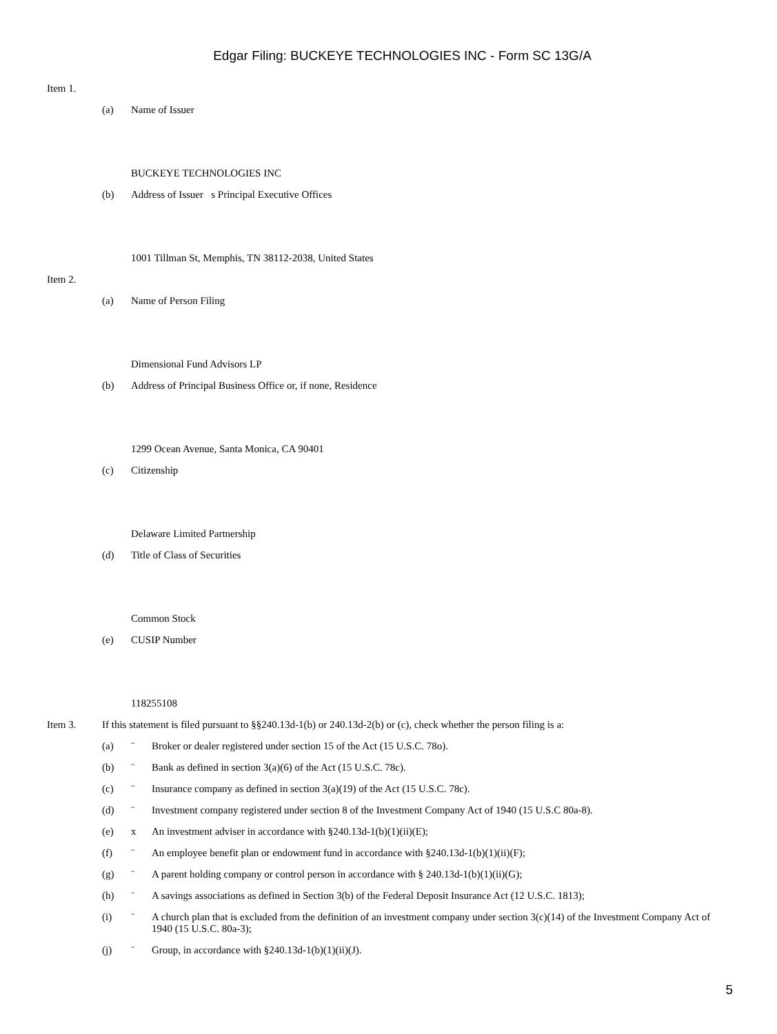Edgar Filing: BUCKEYE TECHNOLOGIES INC - Form SC 13G/A
Item 1.
(a) Name of Issuer
BUCKEYE TECHNOLOGIES INC
(b) Address of Issuer s Principal Executive Offices
1001 Tillman St, Memphis, TN 38112-2038, United States
Item 2.
(a) Name of Person Filing
Dimensional Fund Advisors LP
(b) Address of Principal Business Office or, if none, Residence
1299 Ocean Avenue, Santa Monica, CA 90401
(c) Citizenship
Delaware Limited Partnership
(d) Title of Class of Securities
Common Stock
(e) CUSIP Number
118255108
Item 3. If this statement is filed pursuant to §§240.13d-1(b) or 240.13d-2(b) or (c), check whether the person filing is a:
(a) ¨ Broker or dealer registered under section 15 of the Act (15 U.S.C. 78o).
(b) ¨ Bank as defined in section 3(a)(6) of the Act (15 U.S.C. 78c).
(c) ¨ Insurance company as defined in section 3(a)(19) of the Act (15 U.S.C. 78c).
(d) ¨ Investment company registered under section 8 of the Investment Company Act of 1940 (15 U.S.C 80a-8).
(e) x An investment adviser in accordance with §240.13d-1(b)(1)(ii)(E);
(f) ¨ An employee benefit plan or endowment fund in accordance with §240.13d-1(b)(1)(ii)(F);
(g) ¨ A parent holding company or control person in accordance with § 240.13d-1(b)(1)(ii)(G);
(h) ¨ A savings associations as defined in Section 3(b) of the Federal Deposit Insurance Act (12 U.S.C. 1813);
(i) ¨ A church plan that is excluded from the definition of an investment company under section 3(c)(14) of the Investment Company Act of 1940 (15 U.S.C. 80a-3);
(j) ¨ Group, in accordance with §240.13d-1(b)(1)(ii)(J).
5